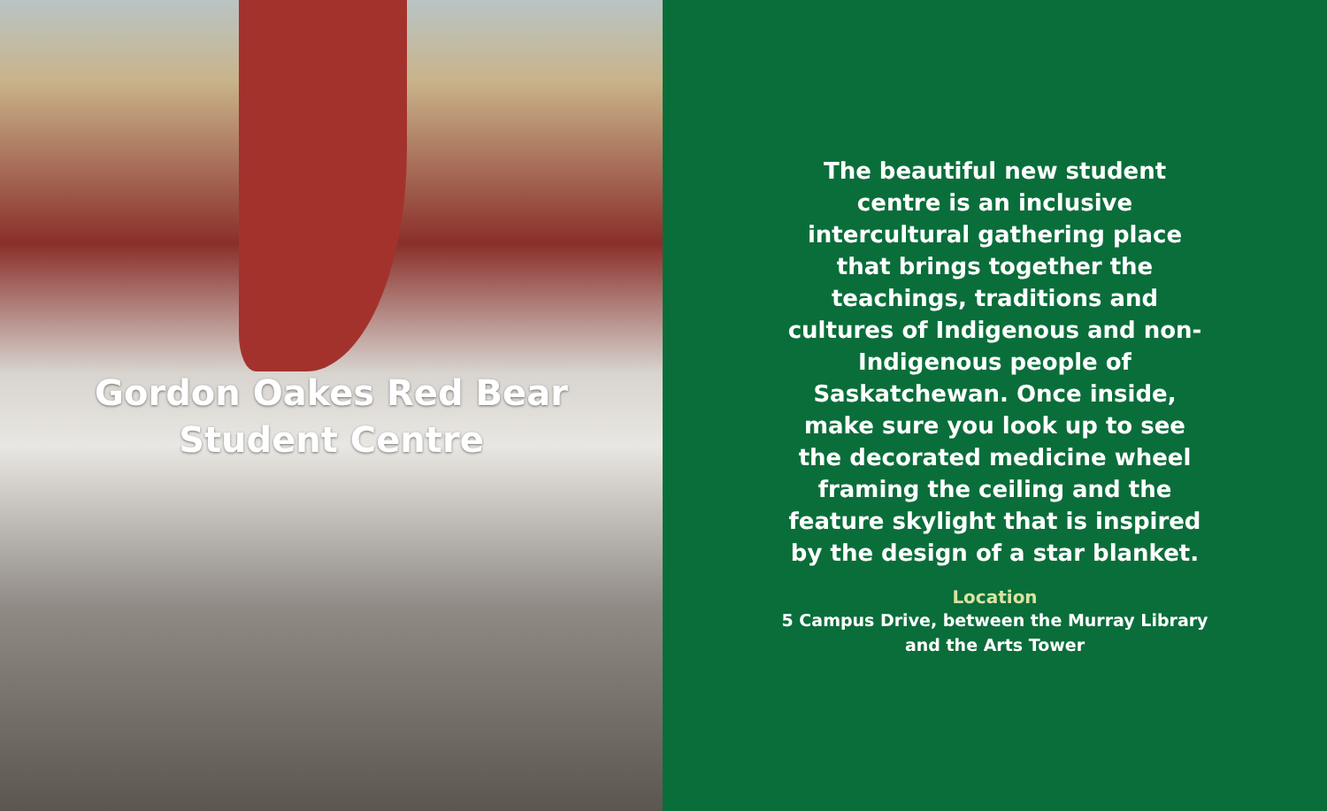Gordon Oakes Red Bear
Student Centre
The beautiful new student centre is an inclusive intercultural gathering place that brings together the teachings, traditions and cultures of Indigenous and non-Indigenous people of Saskatchewan. Once inside, make sure you look up to see the decorated medicine wheel framing the ceiling and the feature skylight that is inspired by the design of a star blanket.
Location
5 Campus Drive, between the Murray Library
and the Arts Tower